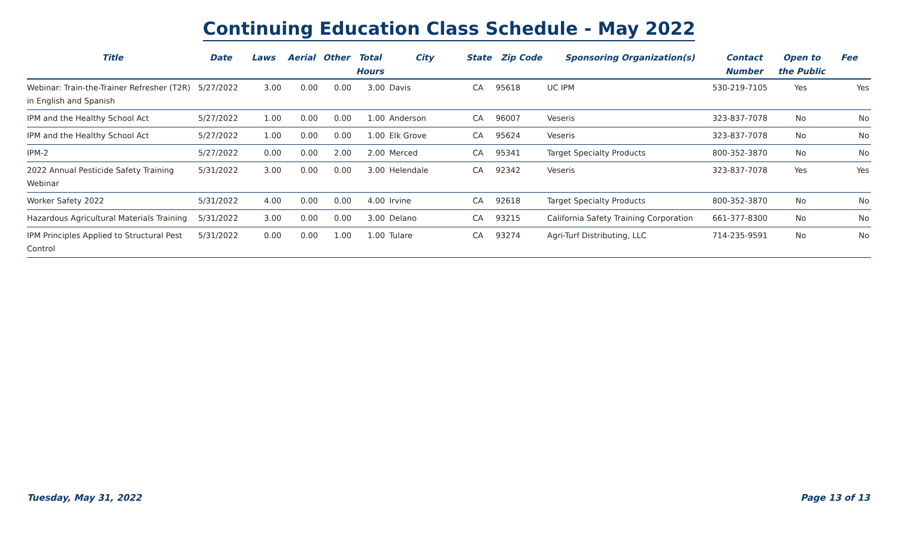Continuing Education Class Schedule - May 2022
| Title | Date | Laws | Aerial | Other | Total Hours | City | State | Zip Code | Sponsoring Organization(s) | Contact Number | Open to the Public | Fee |
| --- | --- | --- | --- | --- | --- | --- | --- | --- | --- | --- | --- | --- |
| Webinar: Train-the-Trainer Refresher (T2R) in English and Spanish | 5/27/2022 | 3.00 | 0.00 | 0.00 | 3.00 | Davis | CA | 95618 | UC IPM | 530-219-7105 | Yes | Yes |
| IPM and the Healthy School Act | 5/27/2022 | 1.00 | 0.00 | 0.00 | 1.00 | Anderson | CA | 96007 | Veseris | 323-837-7078 | No | No |
| IPM and the Healthy School Act | 5/27/2022 | 1.00 | 0.00 | 0.00 | 1.00 | Elk Grove | CA | 95624 | Veseris | 323-837-7078 | No | No |
| IPM-2 | 5/27/2022 | 0.00 | 0.00 | 2.00 | 2.00 | Merced | CA | 95341 | Target Specialty Products | 800-352-3870 | No | No |
| 2022 Annual Pesticide Safety Training Webinar | 5/31/2022 | 3.00 | 0.00 | 0.00 | 3.00 | Helendale | CA | 92342 | Veseris | 323-837-7078 | Yes | Yes |
| Worker Safety 2022 | 5/31/2022 | 4.00 | 0.00 | 0.00 | 4.00 | Irvine | CA | 92618 | Target Specialty Products | 800-352-3870 | No | No |
| Hazardous Agricultural Materials Training | 5/31/2022 | 3.00 | 0.00 | 0.00 | 3.00 | Delano | CA | 93215 | California Safety Training Corporation | 661-377-8300 | No | No |
| IPM Principles Applied to Structural Pest Control | 5/31/2022 | 0.00 | 0.00 | 1.00 | 1.00 | Tulare | CA | 93274 | Agri-Turf Distributing, LLC | 714-235-9591 | No | No |
Tuesday, May 31, 2022 Page 13 of 13